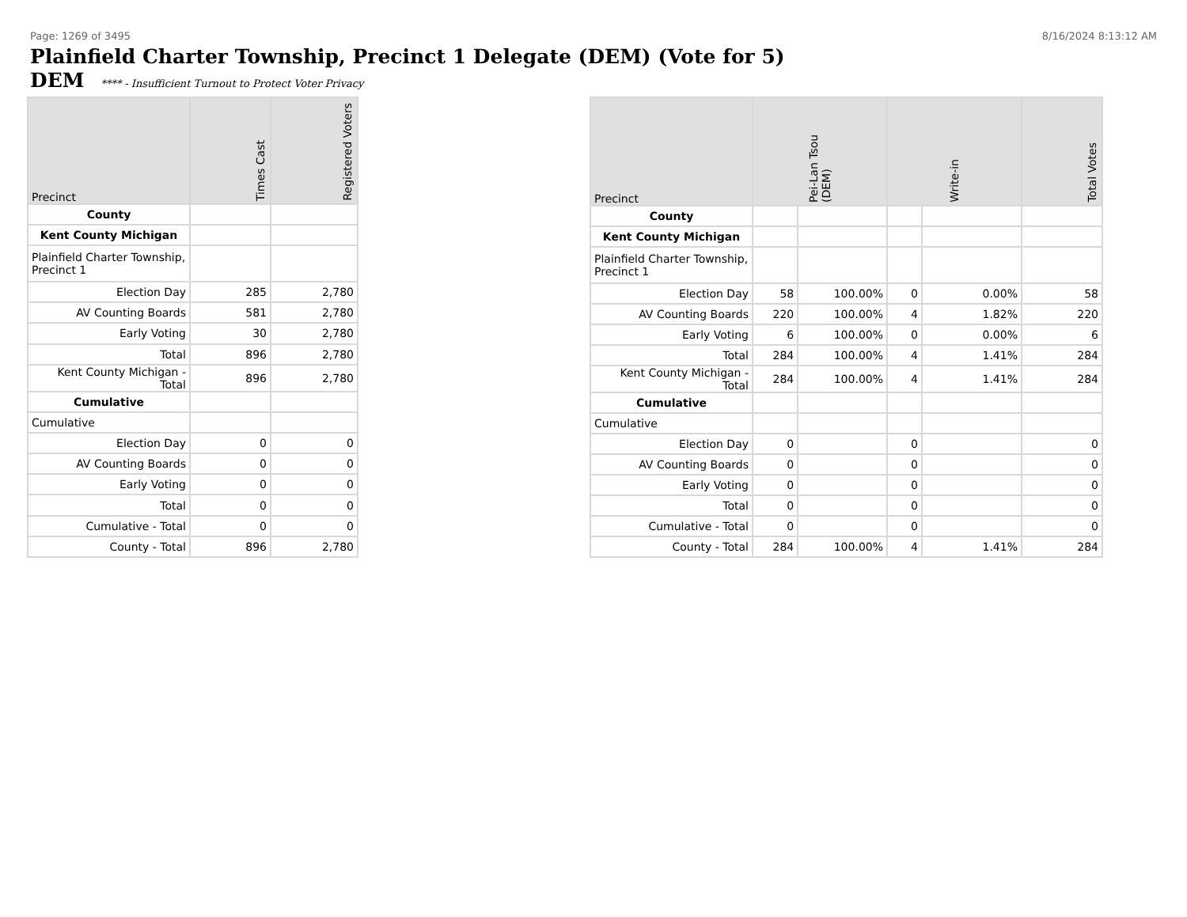Page: 1269 of 3495 8/16/2024 8:13:12 AM
Plainfield Charter Township, Precinct 1 Delegate (DEM) (Vote for 5)
DEM **** - Insufficient Turnout to Protect Voter Privacy
| Precinct | Times Cast | Registered Voters |
| --- | --- | --- |
| County | | |
| Kent County Michigan | | |
| Plainfield Charter Township, Precinct 1 | | |
| Election Day | 285 | 2,780 |
| AV Counting Boards | 581 | 2,780 |
| Early Voting | 30 | 2,780 |
| Total | 896 | 2,780 |
| Kent County Michigan - Total | 896 | 2,780 |
| Cumulative | | |
| Cumulative | | |
| Election Day | 0 | 0 |
| AV Counting Boards | 0 | 0 |
| Early Voting | 0 | 0 |
| Total | 0 | 0 |
| Cumulative - Total | 0 | 0 |
| County - Total | 896 | 2,780 |
| Precinct | Pei-Lan Tsou (DEM) | | Write-in | | Total Votes |
| --- | --- | --- | --- | --- | --- |
| County | | | | | |
| Kent County Michigan | | | | | |
| Plainfield Charter Township, Precinct 1 | | | | | |
| Election Day | 58 | 100.00% | 0 | 0.00% | 58 |
| AV Counting Boards | 220 | 100.00% | 4 | 1.82% | 220 |
| Early Voting | 6 | 100.00% | 0 | 0.00% | 6 |
| Total | 284 | 100.00% | 4 | 1.41% | 284 |
| Kent County Michigan - Total | 284 | 100.00% | 4 | 1.41% | 284 |
| Cumulative | | | | | |
| Cumulative | | | | | |
| Election Day | 0 | | 0 | | 0 |
| AV Counting Boards | 0 | | 0 | | 0 |
| Early Voting | 0 | | 0 | | 0 |
| Total | 0 | | 0 | | 0 |
| Cumulative - Total | 0 | | 0 | | 0 |
| County - Total | 284 | 100.00% | 4 | 1.41% | 284 |